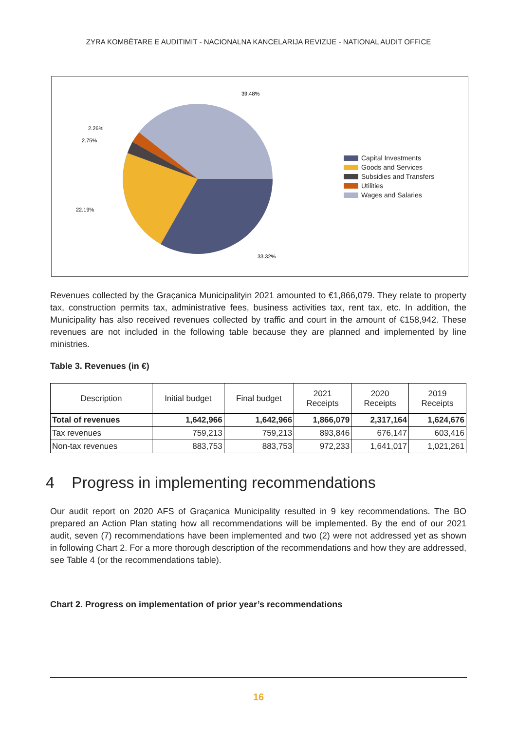ZYRA KOMBËTARE E AUDITIMIT - NACIONALNA KANCELARIJA REVIZIJE - NATIONAL AUDIT OFFICE
39.48%
2.26%
2.75%
22.19%
33.32%
Capital Investments
Goods and Services
Subsidies and Transfers
Utilities
Wages and Salaries
Revenues collected by the Graçanica Municipalityin 2021 amounted to €1,866,079. They relate to property tax, construction permits tax, administrative fees, business activities tax, rent tax, etc. In addition, the Municipality has also received revenues collected by traffic and court in the amount of €158,942. These revenues are not included in the following table because they are planned and implemented by line ministries.
Table 3. Revenues (in €)
| Description | Initial budget | Final budget | 2021 Receipts | 2020 Receipts | 2019 Receipts |
| --- | --- | --- | --- | --- | --- |
| Total of revenues | 1,642,966 | 1,642,966 | 1,866,079 | 2,317,164 | 1,624,676 |
| Tax revenues | 759,213 | 759,213 | 893,846 | 676,147 | 603,416 |
| Non-tax revenues | 883,753 | 883,753 | 972,233 | 1,641,017 | 1,021,261 |
4 Progress in implementing recommendations
Our audit report on 2020 AFS of Graçanica Municipality resulted in 9 key recommendations. The BO prepared an Action Plan stating how all recommendations will be implemented. By the end of our 2021 audit, seven (7) recommendations have been implemented and two (2) were not addressed yet as shown in following Chart 2. For a more thorough description of the recommendations and how they are addressed, see Table 4 (or the recommendations table).
Chart 2. Progress on implementation of prior year’s recommendations
16